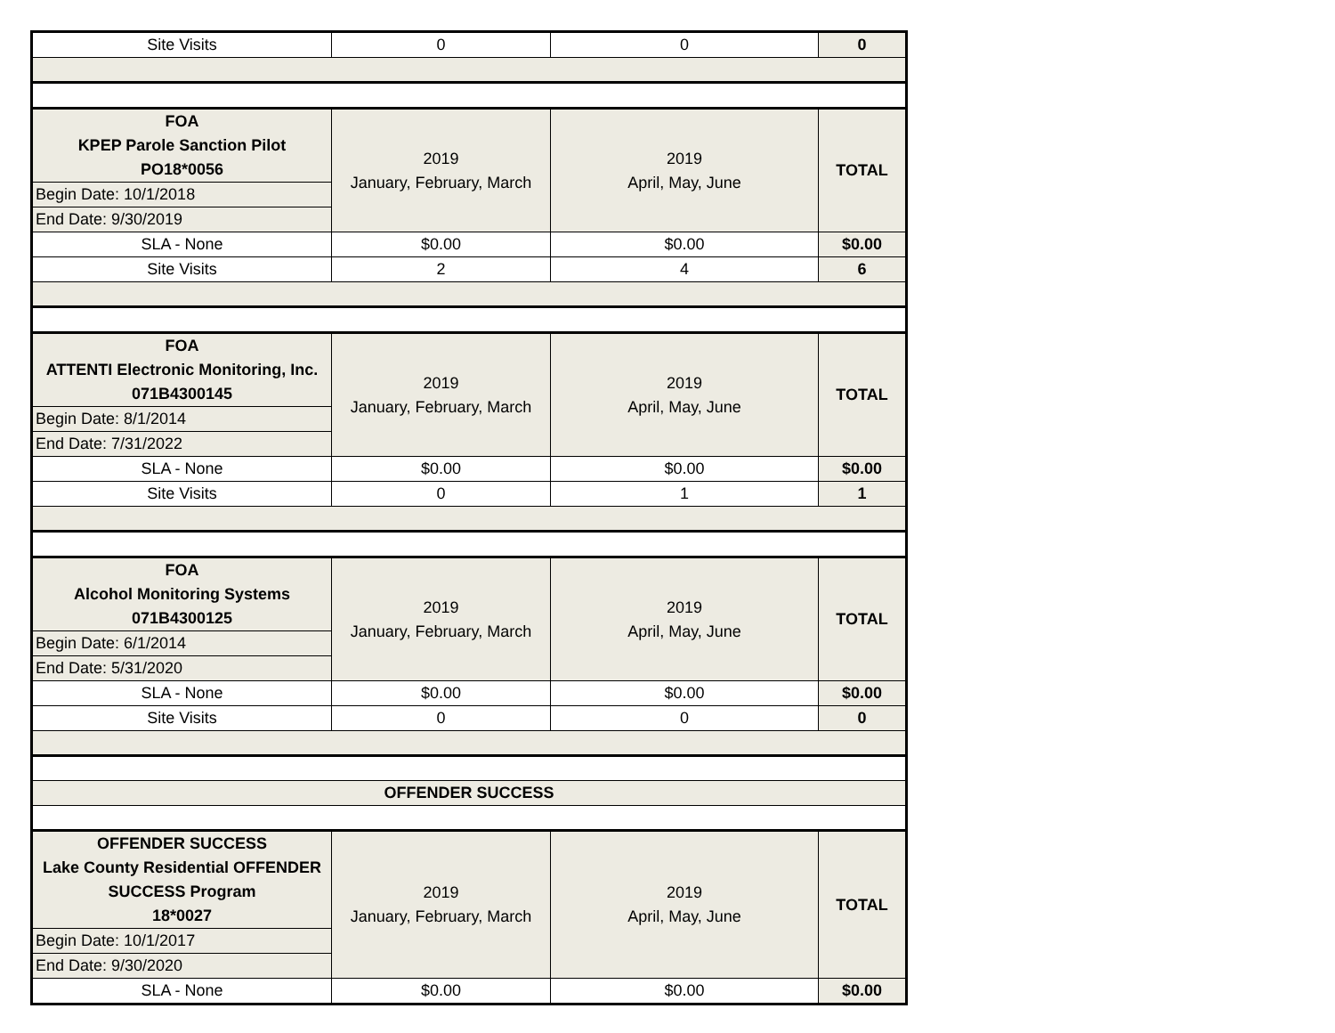| Site Visits | 0 | 0 | 0 |
| FOA KPEP Parole Sanction Pilot PO18*0056 | 2019 January, February, March | 2019 April, May, June | TOTAL |
| Begin Date: 10/1/2018 | | | |
| End Date: 9/30/2019 | | | |
| SLA - None | $0.00 | $0.00 | $0.00 |
| Site Visits | 2 | 4 | 6 |
| FOA ATTENTI Electronic Monitoring, Inc. 071B4300145 | 2019 January, February, March | 2019 April, May, June | TOTAL |
| Begin Date: 8/1/2014 | | | |
| End Date: 7/31/2022 | | | |
| SLA - None | $0.00 | $0.00 | $0.00 |
| Site Visits | 0 | 1 | 1 |
| FOA Alcohol Monitoring Systems 071B4300125 | 2019 January, February, March | 2019 April, May, June | TOTAL |
| Begin Date: 6/1/2014 | | | |
| End Date: 5/31/2020 | | | |
| SLA - None | $0.00 | $0.00 | $0.00 |
| Site Visits | 0 | 0 | 0 |
| OFFENDER SUCCESS | | | |
| OFFENDER SUCCESS Lake County Residential OFFENDER SUCCESS Program 18*0027 | 2019 January, February, March | 2019 April, May, June | TOTAL |
| Begin Date: 10/1/2017 | | | |
| End Date: 9/30/2020 | | | |
| SLA - None | $0.00 | $0.00 | $0.00 |